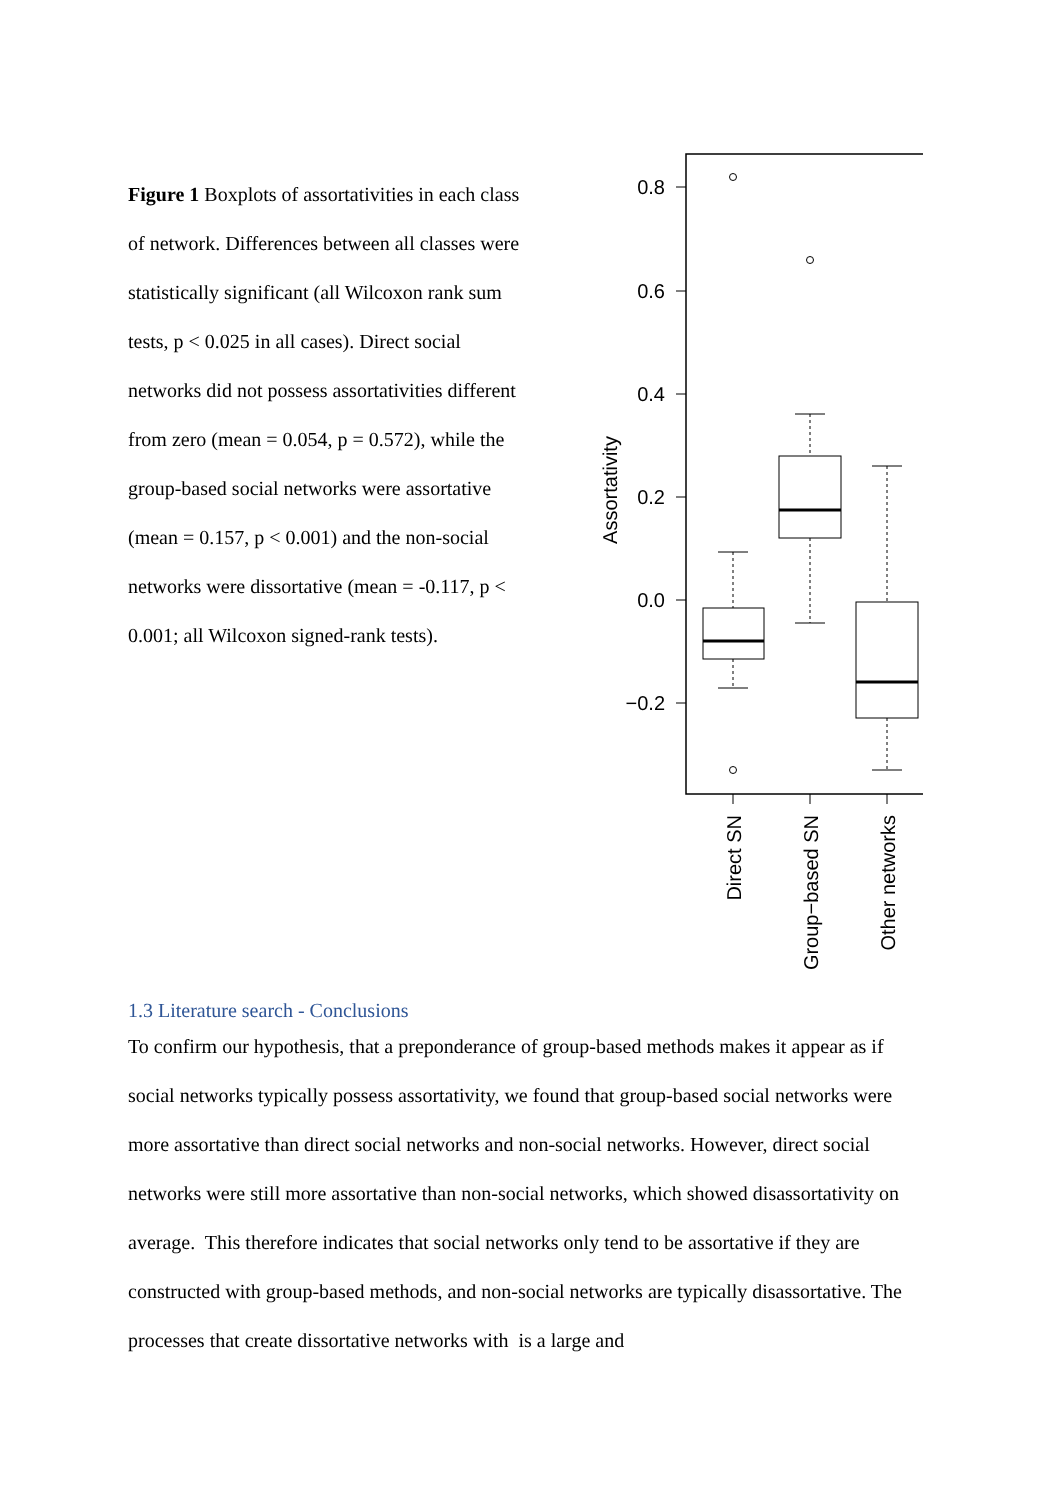Figure 1 Boxplots of assortativities in each class of network. Differences between all classes were statistically significant (all Wilcoxon rank sum tests, p < 0.025 in all cases). Direct social networks did not possess assortativities different from zero (mean = 0.054, p = 0.572), while the group-based social networks were assortative (mean = 0.157, p < 0.001) and the non-social networks were dissortative (mean = -0.117, p < 0.001; all Wilcoxon signed-rank tests).
0.8
0.6
0.4
0.2
0.0
−0.2
Assortativity
Direct SN
Group−based SN
Other networks
1.3 Literature search - Conclusions
To confirm our hypothesis, that a preponderance of group-based methods makes it appear as if social networks typically possess assortativity, we found that group-based social networks were more assortative than direct social networks and non-social networks. However, direct social networks were still more assortative than non-social networks, which showed disassortativity on average. This therefore indicates that social networks only tend to be assortative if they are constructed with group-based methods, and non-social networks are typically disassortative. The processes that create dissortative networks with is a large and